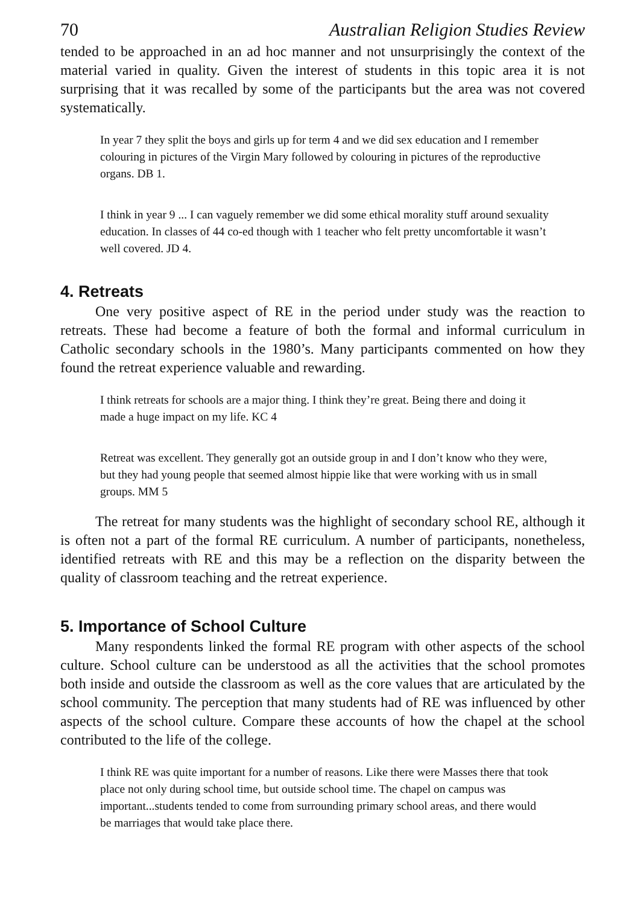70 Australian Religion Studies Review
tended to be approached in an ad hoc manner and not unsurprisingly the context of the material varied in quality. Given the interest of students in this topic area it is not surprising that it was recalled by some of the participants but the area was not covered systematically.
In year 7 they split the boys and girls up for term 4 and we did sex education and I remember colouring in pictures of the Virgin Mary followed by colouring in pictures of the reproductive organs. DB 1.
I think in year 9 ... I can vaguely remember we did some ethical morality stuff around sexuality education. In classes of 44 co-ed though with 1 teacher who felt pretty uncomfortable it wasn’t well covered. JD 4.
4. Retreats
One very positive aspect of RE in the period under study was the reaction to retreats. These had become a feature of both the formal and informal curriculum in Catholic secondary schools in the 1980’s. Many participants commented on how they found the retreat experience valuable and rewarding.
I think retreats for schools are a major thing. I think they’re great. Being there and doing it made a huge impact on my life. KC 4
Retreat was excellent. They generally got an outside group in and I don’t know who they were, but they had young people that seemed almost hippie like that were working with us in small groups. MM 5
The retreat for many students was the highlight of secondary school RE, although it is often not a part of the formal RE curriculum. A number of participants, nonetheless, identified retreats with RE and this may be a reflection on the disparity between the quality of classroom teaching and the retreat experience.
5. Importance of School Culture
Many respondents linked the formal RE program with other aspects of the school culture. School culture can be understood as all the activities that the school promotes both inside and outside the classroom as well as the core values that are articulated by the school community. The perception that many students had of RE was influenced by other aspects of the school culture. Compare these accounts of how the chapel at the school contributed to the life of the college.
I think RE was quite important for a number of reasons. Like there were Masses there that took place not only during school time, but outside school time. The chapel on campus was important...students tended to come from surrounding primary school areas, and there would be marriages that would take place there.